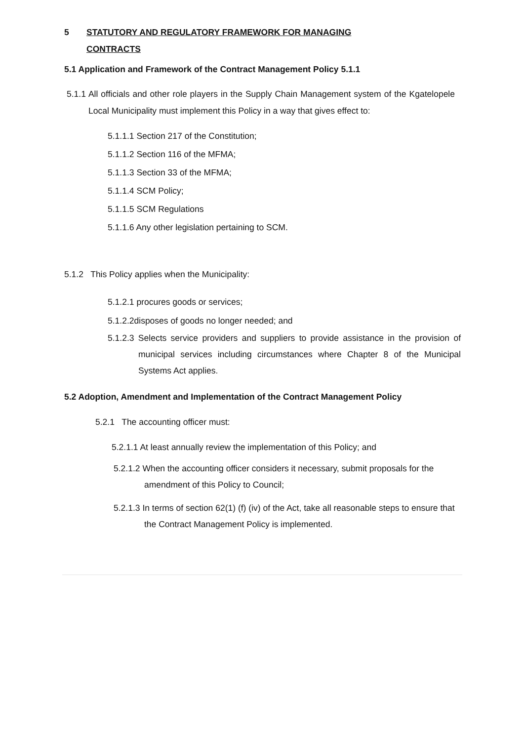5 STATUTORY AND REGULATORY FRAMEWORK FOR MANAGING
CONTRACTS
5.1 Application and Framework of the Contract Management Policy 5.1.1
5.1.1 All officials and other role players in the Supply Chain Management system of the Kgatelopele Local Municipality must implement this Policy in a way that gives effect to:
5.1.1.1 Section 217 of the Constitution;
5.1.1.2 Section 116 of the MFMA;
5.1.1.3 Section 33 of the MFMA;
5.1.1.4 SCM Policy;
5.1.1.5 SCM Regulations
5.1.1.6 Any other legislation pertaining to SCM.
5.1.2 This Policy applies when the Municipality:
5.1.2.1 procures goods or services;
5.1.2.2disposes of goods no longer needed; and
5.1.2.3 Selects service providers and suppliers to provide assistance in the provision of municipal services including circumstances where Chapter 8 of the Municipal Systems Act applies.
5.2 Adoption, Amendment and Implementation of the Contract Management Policy
5.2.1 The accounting officer must:
5.2.1.1 At least annually review the implementation of this Policy; and
5.2.1.2 When the accounting officer considers it necessary, submit proposals for the amendment of this Policy to Council;
5.2.1.3 In terms of section 62(1) (f) (iv) of the Act, take all reasonable steps to ensure that the Contract Management Policy is implemented.